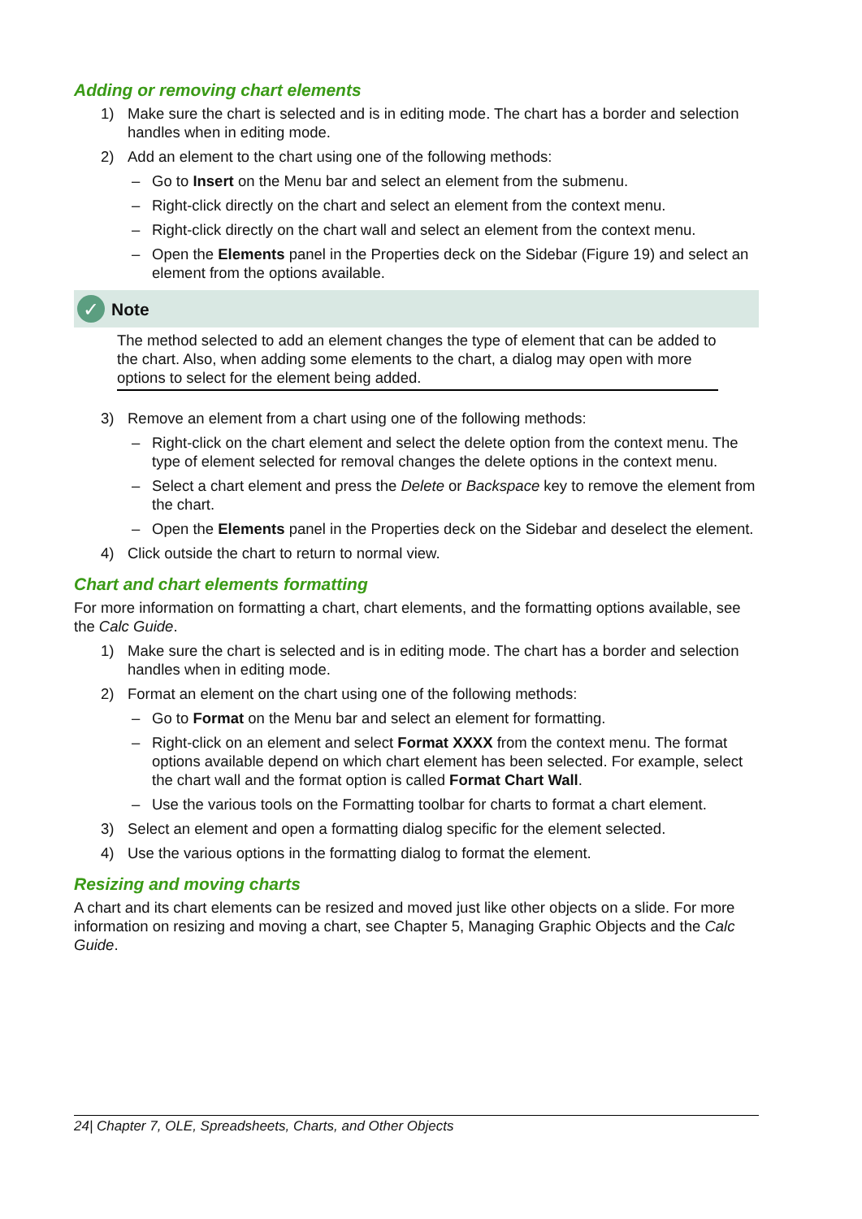Adding or removing chart elements
1) Make sure the chart is selected and is in editing mode. The chart has a border and selection handles when in editing mode.
2) Add an element to the chart using one of the following methods:
– Go to Insert on the Menu bar and select an element from the submenu.
– Right-click directly on the chart and select an element from the context menu.
– Right-click directly on the chart wall and select an element from the context menu.
– Open the Elements panel in the Properties deck on the Sidebar (Figure 19) and select an element from the options available.
✓ Note
The method selected to add an element changes the type of element that can be added to the chart. Also, when adding some elements to the chart, a dialog may open with more options to select for the element being added.
3) Remove an element from a chart using one of the following methods:
– Right-click on the chart element and select the delete option from the context menu. The type of element selected for removal changes the delete options in the context menu.
– Select a chart element and press the Delete or Backspace key to remove the element from the chart.
– Open the Elements panel in the Properties deck on the Sidebar and deselect the element.
4) Click outside the chart to return to normal view.
Chart and chart elements formatting
For more information on formatting a chart, chart elements, and the formatting options available, see the Calc Guide.
1) Make sure the chart is selected and is in editing mode. The chart has a border and selection handles when in editing mode.
2) Format an element on the chart using one of the following methods:
– Go to Format on the Menu bar and select an element for formatting.
– Right-click on an element and select Format XXXX from the context menu. The format options available depend on which chart element has been selected. For example, select the chart wall and the format option is called Format Chart Wall.
– Use the various tools on the Formatting toolbar for charts to format a chart element.
3) Select an element and open a formatting dialog specific for the element selected.
4) Use the various options in the formatting dialog to format the element.
Resizing and moving charts
A chart and its chart elements can be resized and moved just like other objects on a slide. For more information on resizing and moving a chart, see Chapter 5, Managing Graphic Objects and the Calc Guide.
24| Chapter 7, OLE, Spreadsheets, Charts, and Other Objects